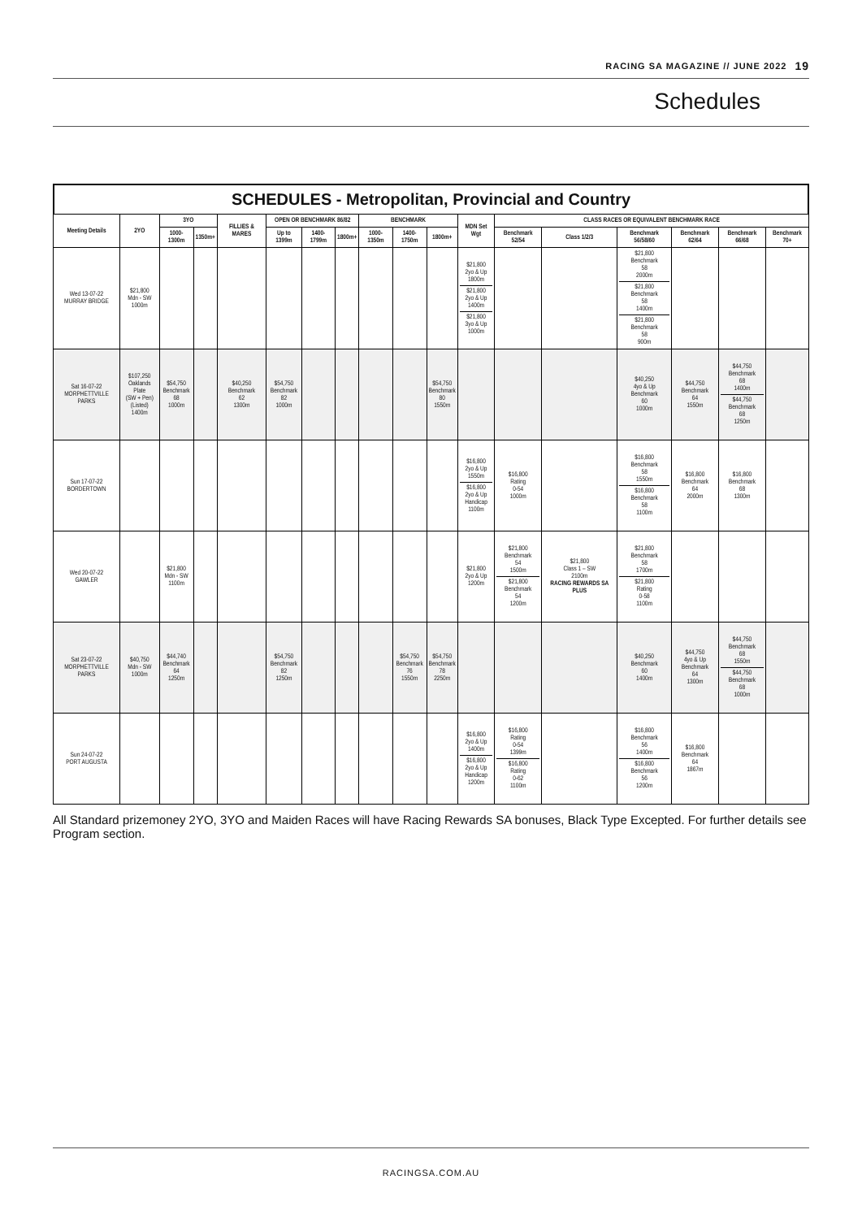RACING SA MAGAZINE // JUNE 2022 19
Schedules
SCHEDULES - Metropolitan, Provincial and Country
| Meeting Details | 2YO | 3YO | | FILLIES & MARES | OPEN OR BENCHMARK 86/82 | | | BENCHMARK | | | MDN Set Wgt | CLASS RACES OR EQUIVALENT BENCHMARK RACE | | | | | |
| --- | --- | --- | --- | --- | --- | --- | --- | --- | --- | --- | --- | --- | --- | --- | --- | --- | --- |
| | | 1000-1300m | 1350m+ | | Up to 1399m | 1400-1799m | 1800m+ | 1000-1350m | 1400-1750m | 1800m+ | | Benchmark 52/54 | Class 1/2/3 | Benchmark 56/58/60 | Benchmark 62/64 | Benchmark 66/68 | Benchmark 70+ |
| Wed 13-07-22 MURRAY BRIDGE | $21,800 Mdn - SW 1000m | | | | | | | | | | $21,800 2yo & Up 1800m $21,800 2yo & Up 1400m $21,800 3yo & Up 1000m | | | $21,800 Benchmark 58 2000m $21,800 Benchmark 58 1400m $21,800 Benchmark 58 900m | | | |
| Sat 16-07-22 MORPHETTVILLE PARKS | $107,250 Oaklands Plate (SW + Pen) (Listed) 1400m | $54,750 Benchmark 68 1000m | | $40,250 Benchmark 62 1300m | $54,750 Benchmark 82 1000m | | | | | $54,750 Benchmark 80 1550m | | | | $40,250 4yo & Up Benchmark 60 1000m | $44,750 Benchmark 64 1550m | $44,750 Benchmark 68 1400m $44,750 Benchmark 68 1250m | |
| Sun 17-07-22 BORDERTOWN | | | | | | | | | | | $16,800 2yo & Up 1550m $16,800 2yo & Up Handicap 1100m | $16,800 Rating 0-54 1000m | | $16,800 Benchmark 58 1550m $16,800 Benchmark 58 1100m | $16,800 Benchmark 64 2000m | $16,800 Benchmark 68 1300m | |
| Wed 20-07-22 GAWLER | | $21,800 Mdn - SW 1100m | | | | | | | | | $21,800 2yo & Up 1200m | $21,800 Benchmark 54 1500m $21,800 Benchmark 54 1200m | $21,800 Class 1 – SW 2100m RACING REWARDS SA PLUS | $21,800 Benchmark 58 1700m $21,800 Rating 0-58 1100m | | | |
| Sat 23-07-22 MORPHETTVILLE PARKS | $40,750 Mdn - SW 1000m | $44,740 Benchmark 64 1250m | | | $54,750 Benchmark 82 1250m | | | | $54,750 Benchmark 76 1550m | $54,750 Benchmark 78 2250m | | | | $40,250 Benchmark 60 1400m | $44,750 4yo & Up Benchmark 64 1300m | $44,750 Benchmark 68 1550m $44,750 Benchmark 68 1000m | |
| Sun 24-07-22 PORT AUGUSTA | | | | | | | | | | | $16,800 2yo & Up 1400m $16,800 2yo & Up Handicap 1200m | $16,800 Rating 0-54 1399m $16,800 Rating 0-62 1100m | | $16,800 Benchmark 56 1400m $16,800 Benchmark 56 1200m | $16,800 Benchmark 64 1867m | | |
All Standard prizemoney 2YO, 3YO and Maiden Races will have Racing Rewards SA bonuses, Black Type Excepted. For further details see Program section.
RACINGSA.COM.AU